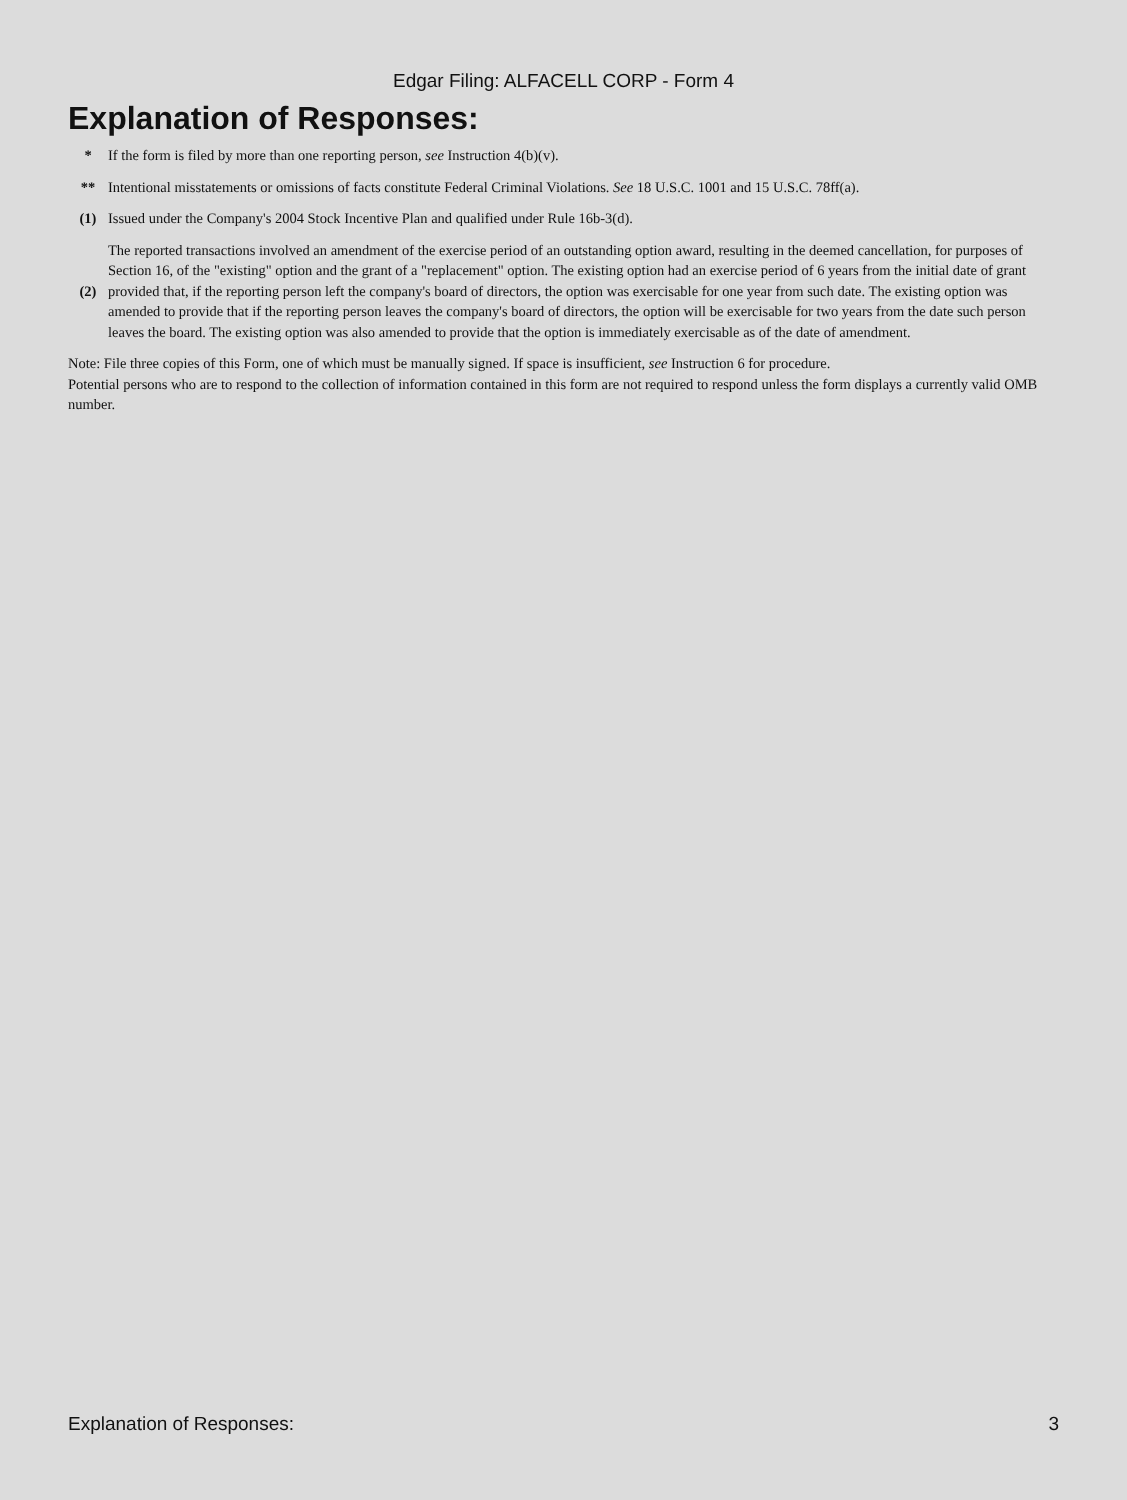Edgar Filing: ALFACELL CORP - Form 4
Explanation of Responses:
| * | If the form is filed by more than one reporting person, see Instruction 4(b)(v). |
| ** | Intentional misstatements or omissions of facts constitute Federal Criminal Violations. See 18 U.S.C. 1001 and 15 U.S.C. 78ff(a). |
| (1) | Issued under the Company's 2004 Stock Incentive Plan and qualified under Rule 16b-3(d). |
| (2) | The reported transactions involved an amendment of the exercise period of an outstanding option award, resulting in the deemed cancellation, for purposes of Section 16, of the "existing" option and the grant of a "replacement" option. The existing option had an exercise period of 6 years from the initial date of grant provided that, if the reporting person left the company's board of directors, the option was exercisable for one year from such date. The existing option was amended to provide that if the reporting person leaves the company's board of directors, the option will be exercisable for two years from the date such person leaves the board. The existing option was also amended to provide that the option is immediately exercisable as of the date of amendment. |
Note: File three copies of this Form, one of which must be manually signed. If space is insufficient, see Instruction 6 for procedure.
Potential persons who are to respond to the collection of information contained in this form are not required to respond unless the form displays a currently valid OMB number.
Explanation of Responses: 3